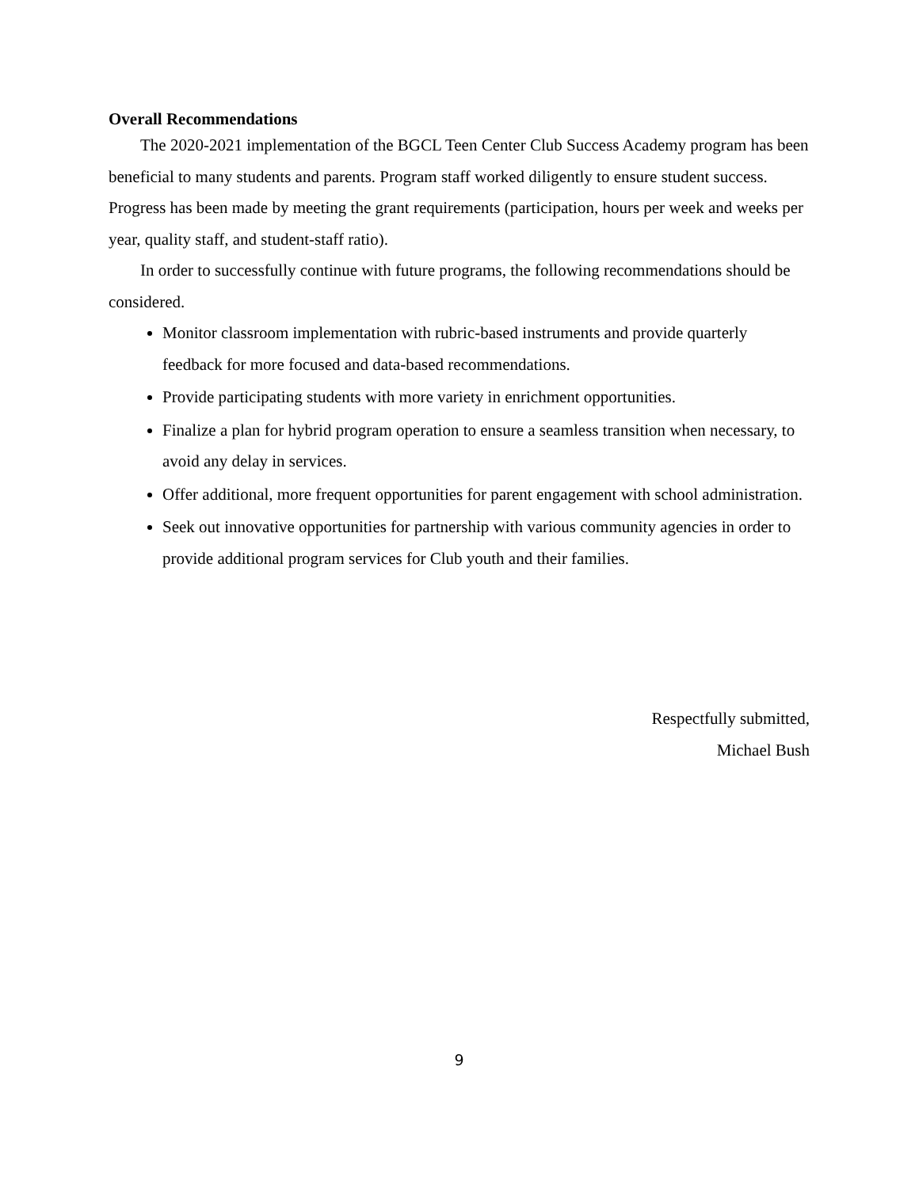Overall Recommendations
The 2020-2021 implementation of the BGCL Teen Center Club Success Academy program has been beneficial to many students and parents. Program staff worked diligently to ensure student success. Progress has been made by meeting the grant requirements (participation, hours per week and weeks per year, quality staff, and student-staff ratio).
In order to successfully continue with future programs, the following recommendations should be considered.
Monitor classroom implementation with rubric-based instruments and provide quarterly feedback for more focused and data-based recommendations.
Provide participating students with more variety in enrichment opportunities.
Finalize a plan for hybrid program operation to ensure a seamless transition when necessary, to avoid any delay in services.
Offer additional, more frequent opportunities for parent engagement with school administration.
Seek out innovative opportunities for partnership with various community agencies in order to provide additional program services for Club youth and their families.
Respectfully submitted,
Michael Bush
9